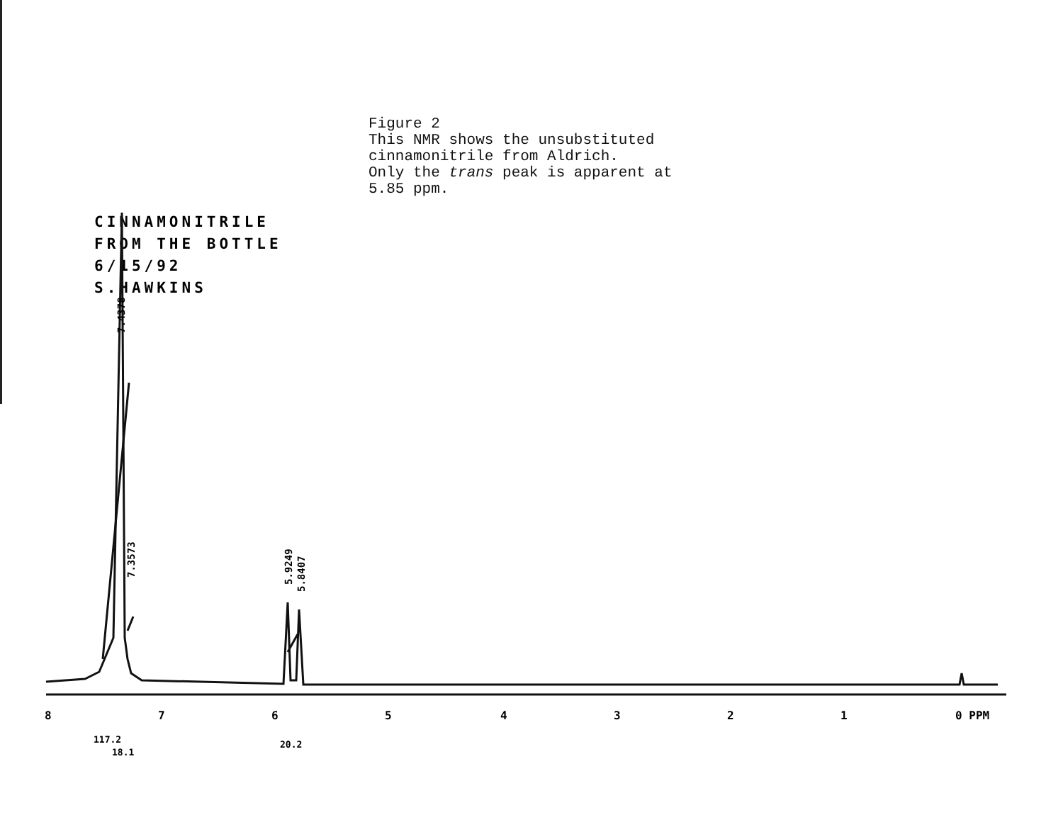8
7
6
5
4
3
2
1
0 PPM
117.2
18.1
20.2
7.4378
7.3573
5.9249
5.8407
Figure 2
This NMR shows the unsubstituted
cinnamonitrile from Aldrich.
Only the trans peak is apparent at
5.85 ppm.
CINNAMONITRILE
FROM THE BOTTLE
6/15/92
S.HAWKINS